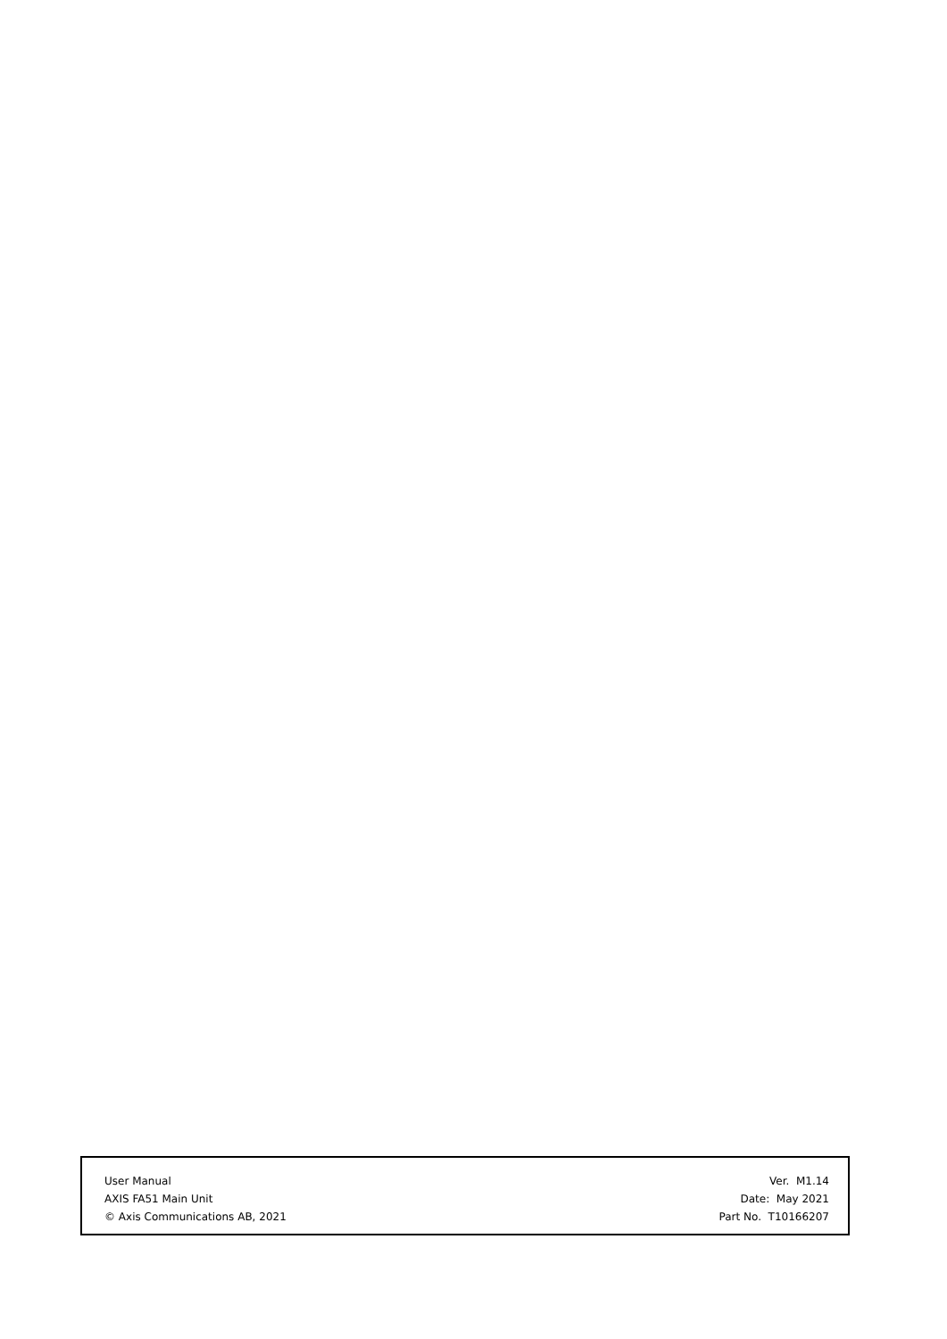User Manual
AXIS FA51 Main Unit
© Axis Communications AB, 2021
Ver. M1.14
Date: May 2021
Part No. T10166207